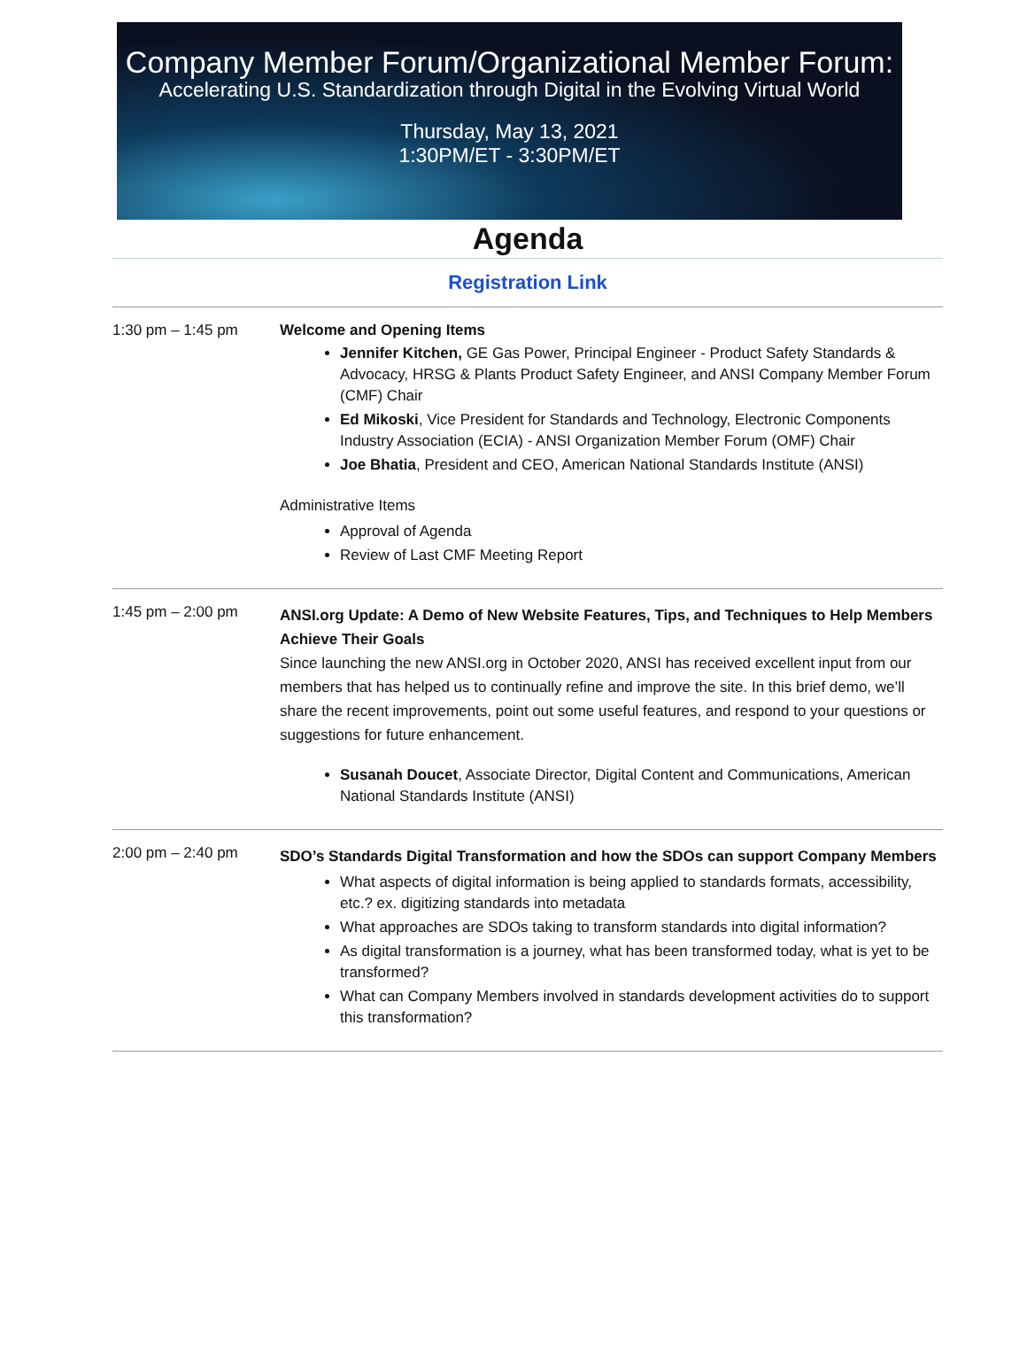Company Member Forum/Organizational Member Forum:
Accelerating U.S. Standardization through Digital in the Evolving Virtual World
Thursday, May 13, 2021
1:30PM/ET - 3:30PM/ET
Agenda
Registration Link
| 1:30 pm – 1:45 pm | Welcome and Opening Items Jennifer Kitchen, GE Gas Power, Principal Engineer - Product Safety Standards & Advocacy, HRSG & Plants Product Safety Engineer, and ANSI Company Member Forum (CMF) Chair Ed Mikoski , Vice President for Standards and Technology, Electronic Components Industry Association (ECIA) - ANSI Organization Member Forum (OMF) Chair Joe Bhatia , President and CEO, American National Standards Institute (ANSI) Administrative Items Approval of Agenda Review of Last CMF Meeting Report |
| 1:45 pm – 2:00 pm | ANSI.org Update: A Demo of New Website Features, Tips, and Techniques to Help Members Achieve Their Goals Since launching the new ANSI.org in October 2020, ANSI has received excellent input from our members that has helped us to continually refine and improve the site. In this brief demo, we’ll share the recent improvements, point out some useful features, and respond to your questions or suggestions for future enhancement. Susanah Doucet , Associate Director, Digital Content and Communications, American National Standards Institute (ANSI) |
| 2:00 pm – 2:40 pm | SDO’s Standards Digital Transformation and how the SDOs can support Company Members What aspects of digital information is being applied to standards formats, accessibility, etc.? ex. digitizing standards into metadata What approaches are SDOs taking to transform standards into digital information? As digital transformation is a journey, what has been transformed today, what is yet to be transformed? What can Company Members involved in standards development activities do to support this transformation? |